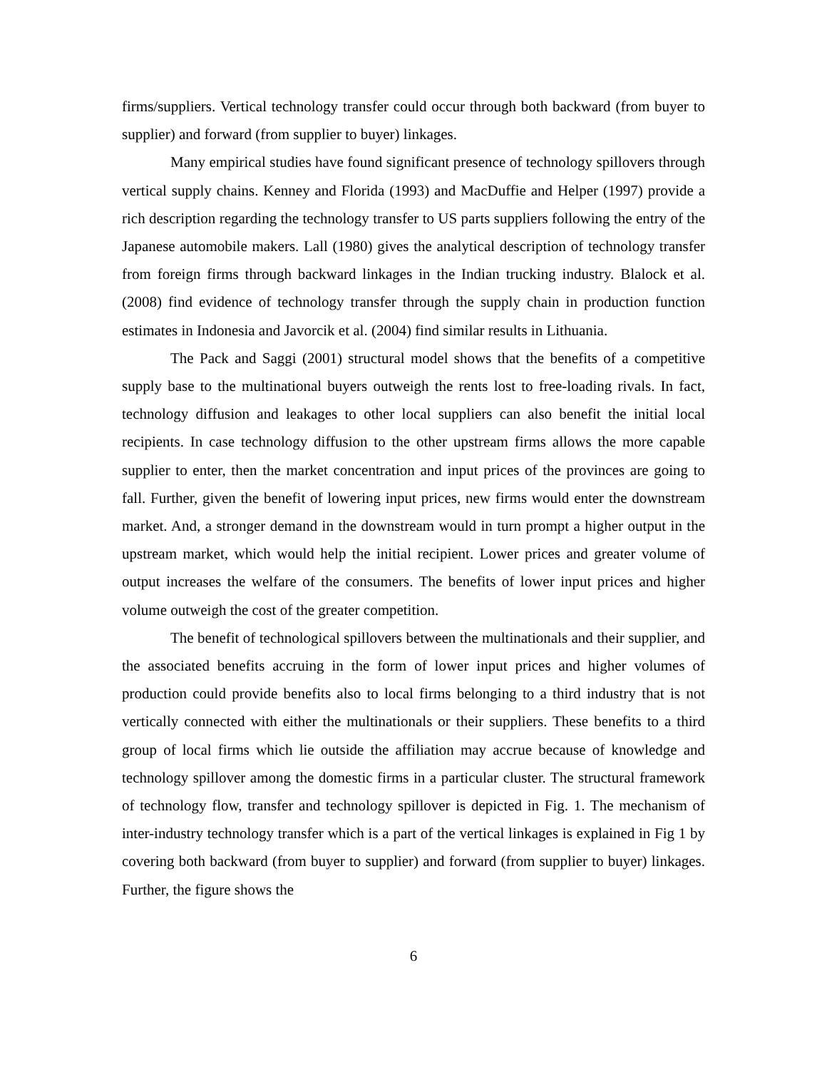firms/suppliers. Vertical technology transfer could occur through both backward (from buyer to supplier) and forward (from supplier to buyer) linkages.
Many empirical studies have found significant presence of technology spillovers through vertical supply chains. Kenney and Florida (1993) and MacDuffie and Helper (1997) provide a rich description regarding the technology transfer to US parts suppliers following the entry of the Japanese automobile makers. Lall (1980) gives the analytical description of technology transfer from foreign firms through backward linkages in the Indian trucking industry. Blalock et al. (2008) find evidence of technology transfer through the supply chain in production function estimates in Indonesia and Javorcik et al. (2004) find similar results in Lithuania.
The Pack and Saggi (2001) structural model shows that the benefits of a competitive supply base to the multinational buyers outweigh the rents lost to free-loading rivals. In fact, technology diffusion and leakages to other local suppliers can also benefit the initial local recipients. In case technology diffusion to the other upstream firms allows the more capable supplier to enter, then the market concentration and input prices of the provinces are going to fall. Further, given the benefit of lowering input prices, new firms would enter the downstream market. And, a stronger demand in the downstream would in turn prompt a higher output in the upstream market, which would help the initial recipient. Lower prices and greater volume of output increases the welfare of the consumers. The benefits of lower input prices and higher volume outweigh the cost of the greater competition.
The benefit of technological spillovers between the multinationals and their supplier, and the associated benefits accruing in the form of lower input prices and higher volumes of production could provide benefits also to local firms belonging to a third industry that is not vertically connected with either the multinationals or their suppliers. These benefits to a third group of local firms which lie outside the affiliation may accrue because of knowledge and technology spillover among the domestic firms in a particular cluster. The structural framework of technology flow, transfer and technology spillover is depicted in Fig. 1. The mechanism of inter-industry technology transfer which is a part of the vertical linkages is explained in Fig 1 by covering both backward (from buyer to supplier) and forward (from supplier to buyer) linkages. Further, the figure shows the
6